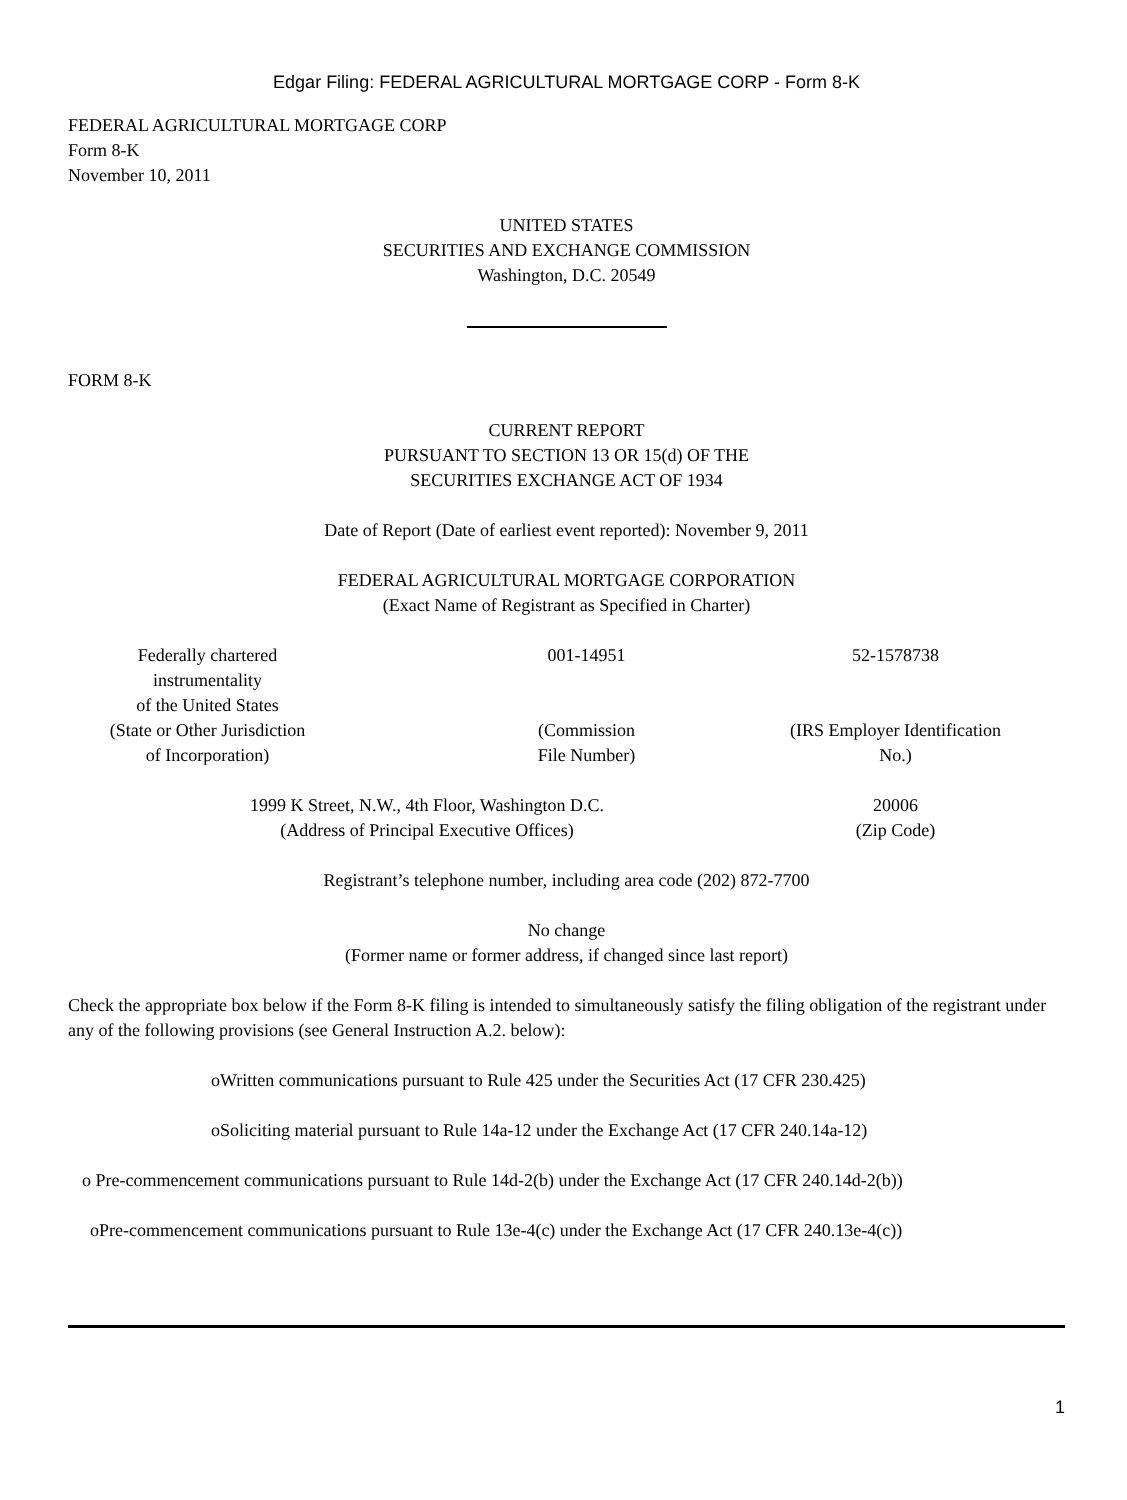Edgar Filing: FEDERAL AGRICULTURAL MORTGAGE CORP - Form 8-K
FEDERAL AGRICULTURAL MORTGAGE CORP
Form 8-K
November 10, 2011
UNITED STATES
SECURITIES AND EXCHANGE COMMISSION
Washington, D.C. 20549
FORM 8-K
CURRENT REPORT
PURSUANT TO SECTION 13 OR 15(d) OF THE
SECURITIES EXCHANGE ACT OF 1934
Date of Report (Date of earliest event reported): November 9, 2011
FEDERAL AGRICULTURAL MORTGAGE CORPORATION
(Exact Name of Registrant as Specified in Charter)
| Federally chartered instrumentality of the United States | 001-14951 | 52-1578738 |
| (State or Other Jurisdiction of Incorporation) | (Commission File Number) | (IRS Employer Identification No.) |
| 1999 K Street, N.W., 4th Floor, Washington D.C. | 20006 |
| (Address of Principal Executive Offices) | (Zip Code) |
Registrant’s telephone number, including area code (202) 872-7700
No change
(Former name or former address, if changed since last report)
Check the appropriate box below if the Form 8-K filing is intended to simultaneously satisfy the filing obligation of the registrant under any of the following provisions (see General Instruction A.2. below):
oWritten communications pursuant to Rule 425 under the Securities Act (17 CFR 230.425)
oSoliciting material pursuant to Rule 14a-12 under the Exchange Act (17 CFR 240.14a-12)
o Pre-commencement communications pursuant to Rule 14d-2(b) under the Exchange Act (17 CFR 240.14d-2(b))
oPre-commencement communications pursuant to Rule 13e-4(c) under the Exchange Act (17 CFR 240.13e-4(c))
1